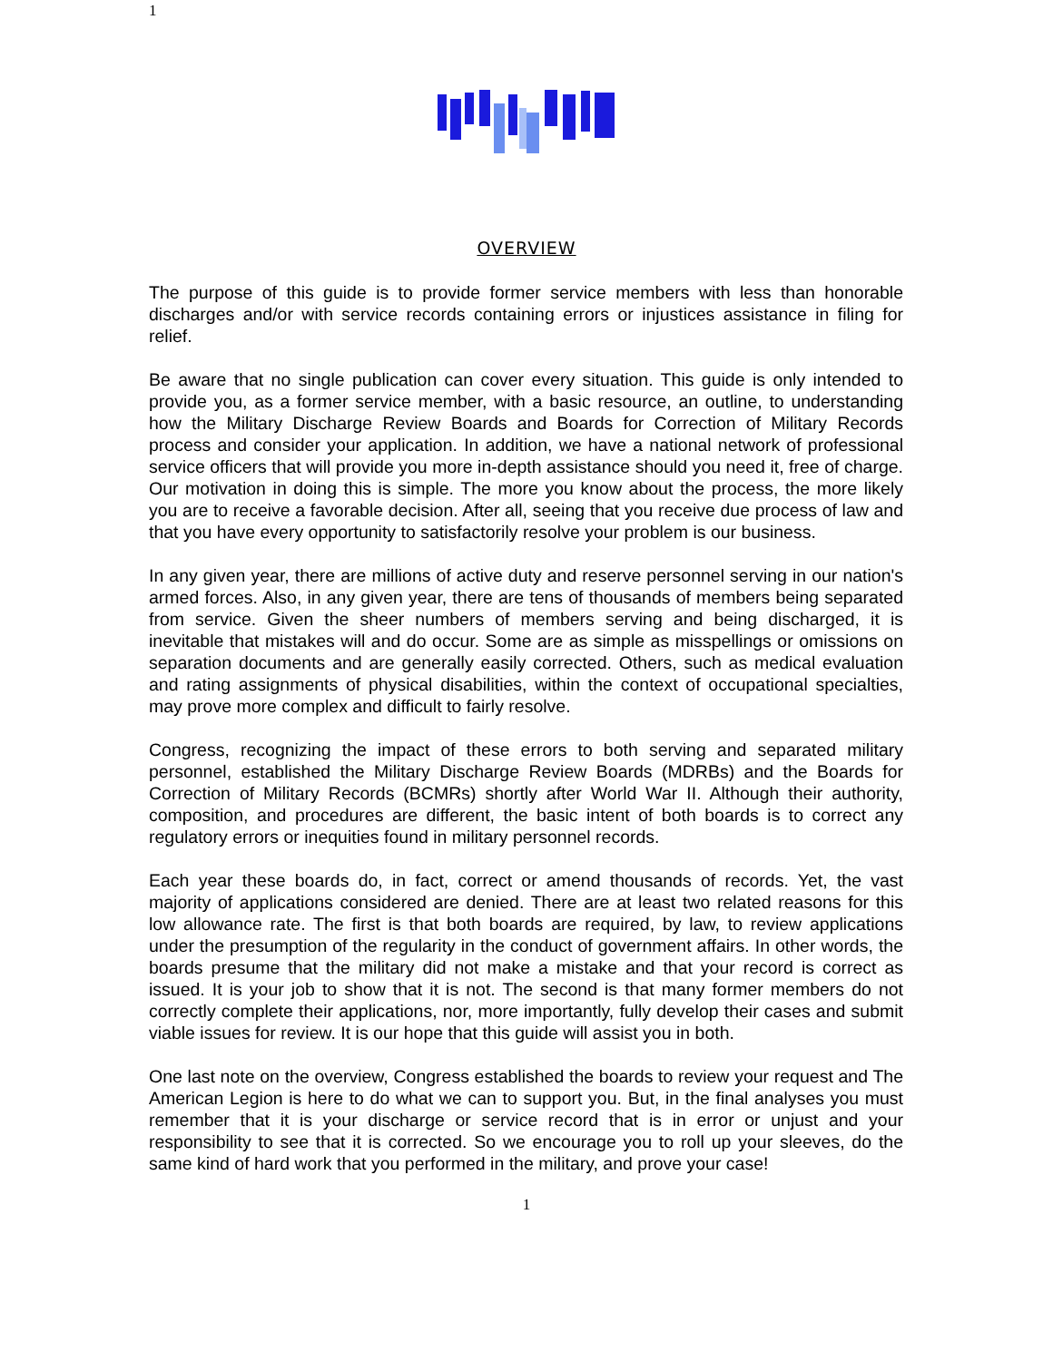1
OVERVIEW
The purpose of this guide is to provide former service members with less than honorable discharges and/or with service records containing errors or injustices assistance in filing for relief.
Be aware that no single publication can cover every situation. This guide is only intended to provide you, as a former service member, with a basic resource, an outline, to understanding how the Military Discharge Review Boards and Boards for Correction of Military Records process and consider your application. In addition, we have a national network of professional service officers that will provide you more in-depth assistance should you need it, free of charge. Our motivation in doing this is simple. The more you know about the process, the more likely you are to receive a favorable decision. After all, seeing that you receive due process of law and that you have every opportunity to satisfactorily resolve your problem is our business.
In any given year, there are millions of active duty and reserve personnel serving in our nation's armed forces. Also, in any given year, there are tens of thousands of members being separated from service. Given the sheer numbers of members serving and being discharged, it is inevitable that mistakes will and do occur. Some are as simple as misspellings or omissions on separation documents and are generally easily corrected. Others, such as medical evaluation and rating assignments of physical disabilities, within the context of occupational specialties, may prove more complex and difficult to fairly resolve.
Congress, recognizing the impact of these errors to both serving and separated military personnel, established the Military Discharge Review Boards (MDRBs) and the Boards for Correction of Military Records (BCMRs) shortly after World War II. Although their authority, composition, and procedures are different, the basic intent of both boards is to correct any regulatory errors or inequities found in military personnel records.
Each year these boards do, in fact, correct or amend thousands of records. Yet, the vast majority of applications considered are denied. There are at least two related reasons for this low allowance rate. The first is that both boards are required, by law, to review applications under the presumption of the regularity in the conduct of government affairs. In other words, the boards presume that the military did not make a mistake and that your record is correct as issued. It is your job to show that it is not. The second is that many former members do not correctly complete their applications, nor, more importantly, fully develop their cases and submit viable issues for review. It is our hope that this guide will assist you in both.
One last note on the overview, Congress established the boards to review your request and The American Legion is here to do what we can to support you. But, in the final analyses you must remember that it is your discharge or service record that is in error or unjust and your responsibility to see that it is corrected. So we encourage you to roll up your sleeves, do the same kind of hard work that you performed in the military, and prove your case!
1